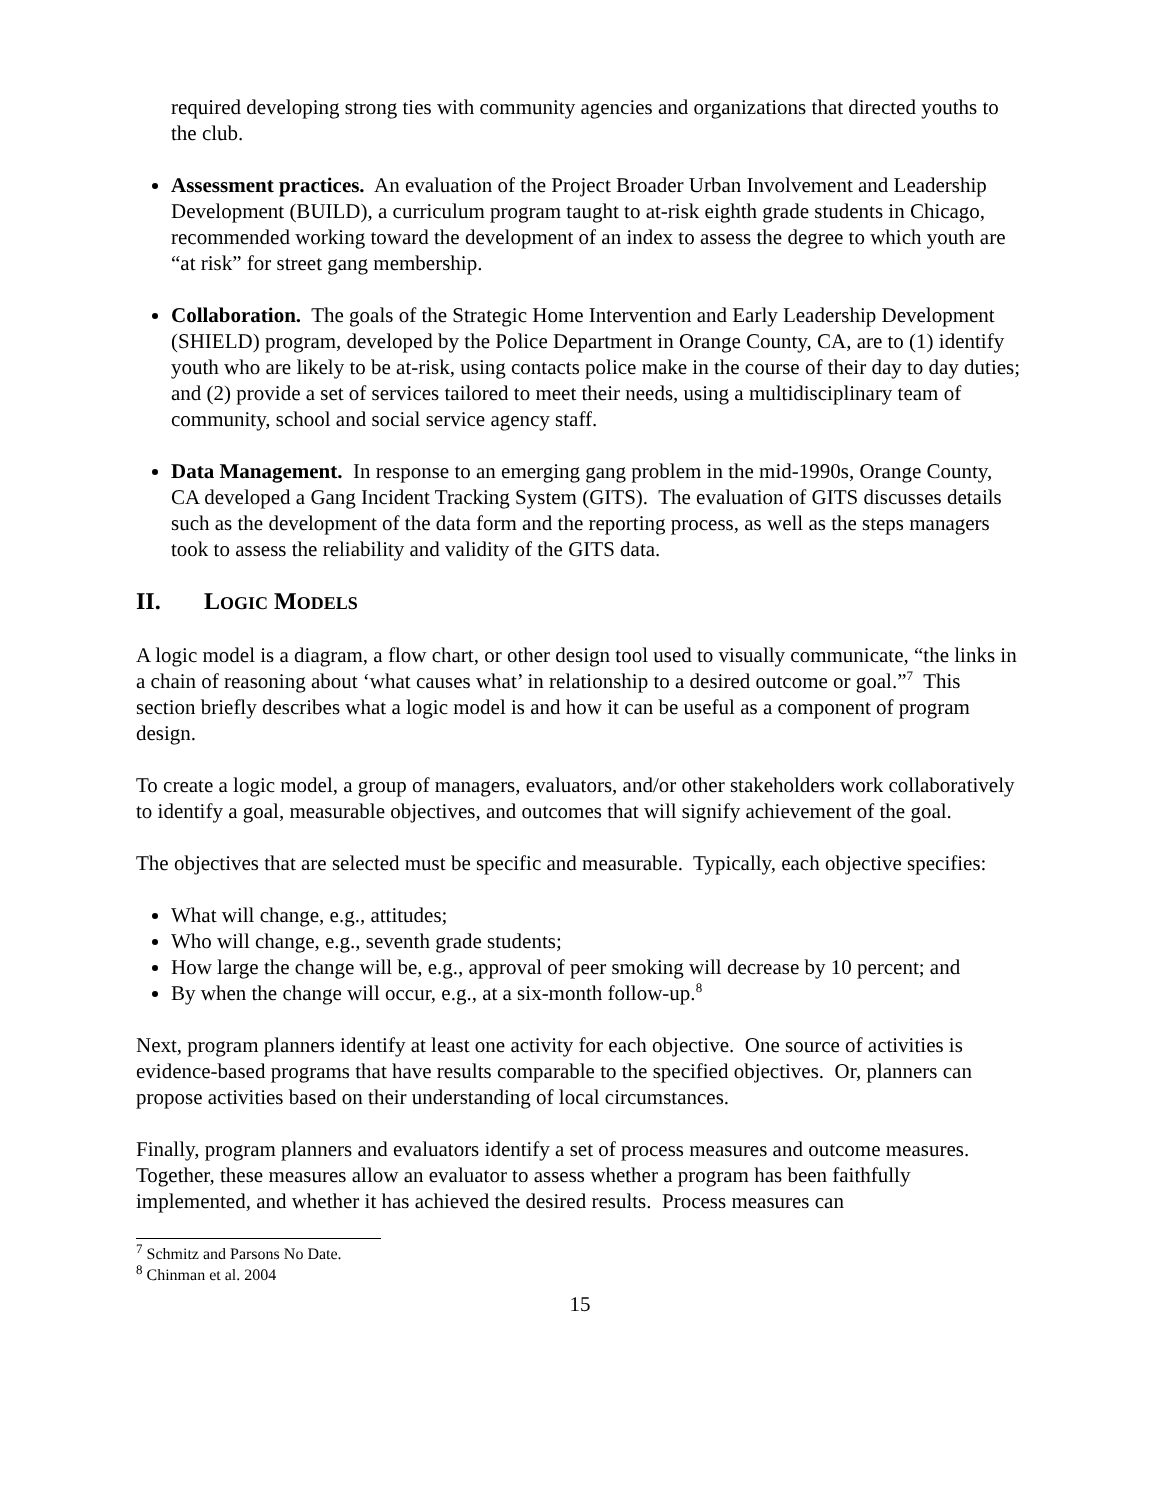required developing strong ties with community agencies and organizations that directed youths to the club.
Assessment practices. An evaluation of the Project Broader Urban Involvement and Leadership Development (BUILD), a curriculum program taught to at-risk eighth grade students in Chicago, recommended working toward the development of an index to assess the degree to which youth are “at risk” for street gang membership.
Collaboration. The goals of the Strategic Home Intervention and Early Leadership Development (SHIELD) program, developed by the Police Department in Orange County, CA, are to (1) identify youth who are likely to be at-risk, using contacts police make in the course of their day to day duties; and (2) provide a set of services tailored to meet their needs, using a multidisciplinary team of community, school and social service agency staff.
Data Management. In response to an emerging gang problem in the mid-1990s, Orange County, CA developed a Gang Incident Tracking System (GITS). The evaluation of GITS discusses details such as the development of the data form and the reporting process, as well as the steps managers took to assess the reliability and validity of the GITS data.
II. LOGIC MODELS
A logic model is a diagram, a flow chart, or other design tool used to visually communicate, “the links in a chain of reasoning about ‘what causes what’ in relationship to a desired outcome or goal.”<sup>7</sup> This section briefly describes what a logic model is and how it can be useful as a component of program design.
To create a logic model, a group of managers, evaluators, and/or other stakeholders work collaboratively to identify a goal, measurable objectives, and outcomes that will signify achievement of the goal.
The objectives that are selected must be specific and measurable. Typically, each objective specifies:
What will change, e.g., attitudes;
Who will change, e.g., seventh grade students;
How large the change will be, e.g., approval of peer smoking will decrease by 10 percent; and
By when the change will occur, e.g., at a six-month follow-up.<sup>8</sup>
Next, program planners identify at least one activity for each objective. One source of activities is evidence-based programs that have results comparable to the specified objectives. Or, planners can propose activities based on their understanding of local circumstances.
Finally, program planners and evaluators identify a set of process measures and outcome measures. Together, these measures allow an evaluator to assess whether a program has been faithfully implemented, and whether it has achieved the desired results. Process measures can
<sup>7</sup> Schmitz and Parsons No Date.
<sup>8</sup> Chinman et al. 2004
15